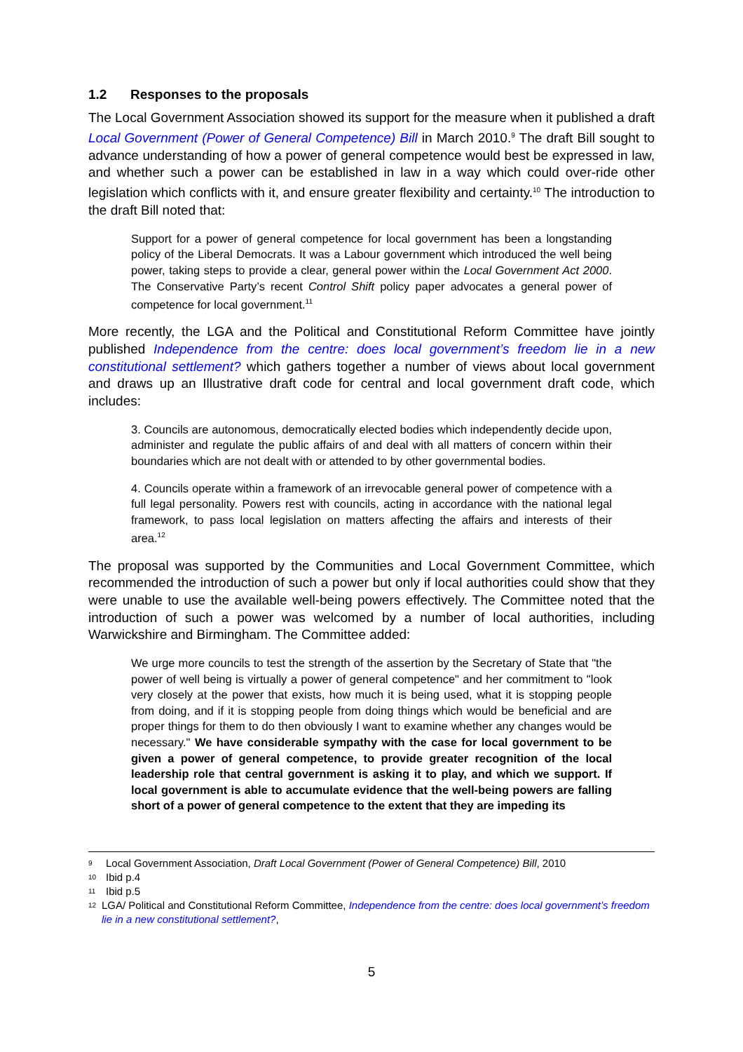1.2 Responses to the proposals
The Local Government Association showed its support for the measure when it published a draft Local Government (Power of General Competence) Bill in March 2010.<sup>9</sup> The draft Bill sought to advance understanding of how a power of general competence would best be expressed in law, and whether such a power can be established in law in a way which could over-ride other legislation which conflicts with it, and ensure greater flexibility and certainty.<sup>10</sup> The introduction to the draft Bill noted that:
Support for a power of general competence for local government has been a longstanding policy of the Liberal Democrats. It was a Labour government which introduced the well being power, taking steps to provide a clear, general power within the Local Government Act 2000. The Conservative Party’s recent Control Shift policy paper advocates a general power of competence for local government.<sup>11</sup>
More recently, the LGA and the Political and Constitutional Reform Committee have jointly published Independence from the centre: does local government’s freedom lie in a new constitutional settlement? which gathers together a number of views about local government and draws up an Illustrative draft code for central and local government draft code, which includes:
3. Councils are autonomous, democratically elected bodies which independently decide upon, administer and regulate the public affairs of and deal with all matters of concern within their boundaries which are not dealt with or attended to by other governmental bodies.
4. Councils operate within a framework of an irrevocable general power of competence with a full legal personality. Powers rest with councils, acting in accordance with the national legal framework, to pass local legislation on matters affecting the affairs and interests of their area.<sup>12</sup>
The proposal was supported by the Communities and Local Government Committee, which recommended the introduction of such a power but only if local authorities could show that they were unable to use the available well-being powers effectively. The Committee noted that the introduction of such a power was welcomed by a number of local authorities, including Warwickshire and Birmingham. The Committee added:
We urge more councils to test the strength of the assertion by the Secretary of State that "the power of well being is virtually a power of general competence" and her commitment to "look very closely at the power that exists, how much it is being used, what it is stopping people from doing, and if it is stopping people from doing things which would be beneficial and are proper things for them to do then obviously I want to examine whether any changes would be necessary." We have considerable sympathy with the case for local government to be given a power of general competence, to provide greater recognition of the local leadership role that central government is asking it to play, and which we support. If local government is able to accumulate evidence that the well-being powers are falling short of a power of general competence to the extent that they are impeding its
9 Local Government Association, Draft Local Government (Power of General Competence) Bill, 2010
10 Ibid p.4
11 Ibid p.5
12 LGA/ Political and Constitutional Reform Committee, Independence from the centre: does local government’s freedom lie in a new constitutional settlement?,
5